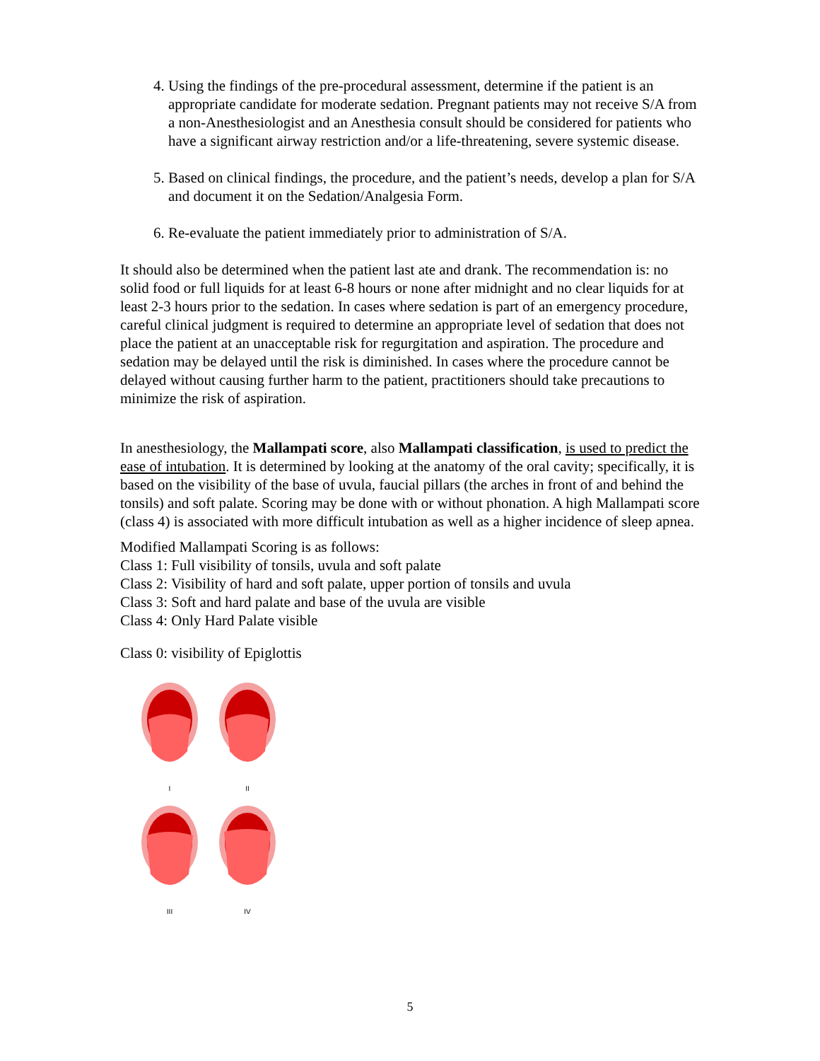4. Using the findings of the pre-procedural assessment, determine if the patient is an appropriate candidate for moderate sedation. Pregnant patients may not receive S/A from a non-Anesthesiologist and an Anesthesia consult should be considered for patients who have a significant airway restriction and/or a life-threatening, severe systemic disease.
5. Based on clinical findings, the procedure, and the patient’s needs, develop a plan for S/A and document it on the Sedation/Analgesia Form.
6. Re-evaluate the patient immediately prior to administration of S/A.
It should also be determined when the patient last ate and drank. The recommendation is: no solid food or full liquids for at least 6-8 hours or none after midnight and no clear liquids for at least 2-3 hours prior to the sedation. In cases where sedation is part of an emergency procedure, careful clinical judgment is required to determine an appropriate level of sedation that does not place the patient at an unacceptable risk for regurgitation and aspiration. The procedure and sedation may be delayed until the risk is diminished. In cases where the procedure cannot be delayed without causing further harm to the patient, practitioners should take precautions to minimize the risk of aspiration.
In anesthesiology, the Mallampati score, also Mallampati classification, is used to predict the ease of intubation. It is determined by looking at the anatomy of the oral cavity; specifically, it is based on the visibility of the base of uvula, faucial pillars (the arches in front of and behind the tonsils) and soft palate. Scoring may be done with or without phonation. A high Mallampati score (class 4) is associated with more difficult intubation as well as a higher incidence of sleep apnea.
Modified Mallampati Scoring is as follows:
Class 1: Full visibility of tonsils, uvula and soft palate
Class 2: Visibility of hard and soft palate, upper portion of tonsils and uvula
Class 3: Soft and hard palate and base of the uvula are visible
Class 4: Only Hard Palate visible
Class 0: visibility of Epiglottis
I
II
III
IV
5